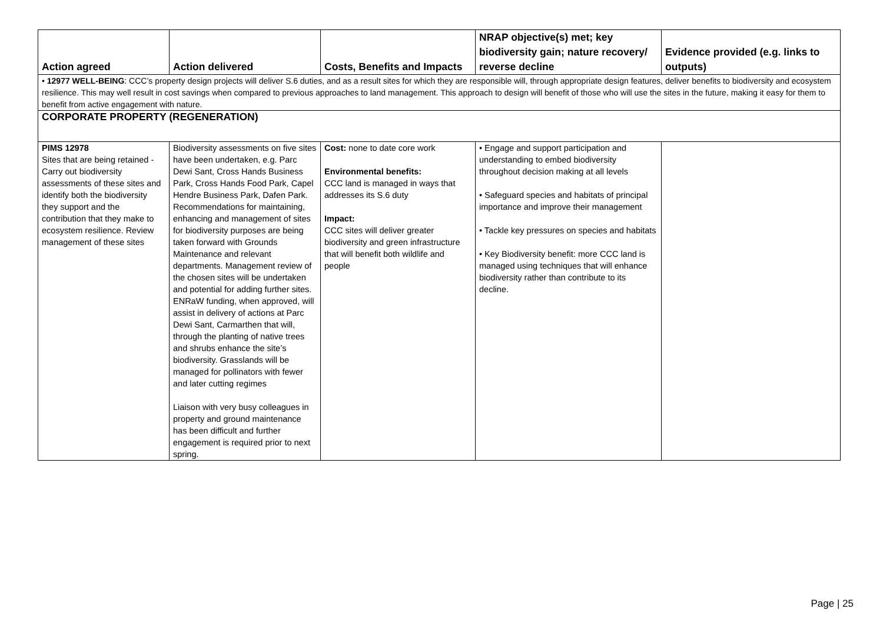| Action agreed | Action delivered | Costs, Benefits and Impacts | NRAP objective(s) met; key biodiversity gain; nature recovery/ reverse decline | Evidence provided (e.g. links to outputs) |
| --- | --- | --- | --- | --- |
| • 12977 WELL-BEING : CCC’s property design projects will deliver S.6 duties, and as a result sites for which they are responsible will, through appropriate design features, deliver benefits to biodiversity and ecosystem resilience. This may well result in cost savings when compared to previous approaches to land management. This approach to design will benefit of those who will use the sites in the future, making it easy for them to benefit from active engagement with nature. | | | | |
| CORPORATE PROPERTY (REGENERATION) | | | | |
| PIMS 12978 Sites that are being retained - Carry out biodiversity assessments of these sites and identify both the biodiversity they support and the contribution that they make to ecosystem resilience. Review management of these sites | Biodiversity assessments on five sites have been undertaken, e.g. Parc Dewi Sant, Cross Hands Business Park, Cross Hands Food Park, Capel Hendre Business Park, Dafen Park. Recommendations for maintaining, enhancing and management of sites for biodiversity purposes are being taken forward with Grounds Maintenance and relevant departments. Management review of the chosen sites will be undertaken and potential for adding further sites. ENRaW funding, when approved, will assist in delivery of actions at Parc Dewi Sant, Carmarthen that will, through the planting of native trees and shrubs enhance the site’s biodiversity. Grasslands will be managed for pollinators with fewer and later cutting regimes Liaison with very busy colleagues in property and ground maintenance has been difficult and further engagement is required prior to next spring. | Cost: none to date core work Environmental benefits: CCC land is managed in ways that addresses its S.6 duty Impact: CCC sites will deliver greater biodiversity and green infrastructure that will benefit both wildlife and people | • Engage and support participation and understanding to embed biodiversity throughout decision making at all levels • Safeguard species and habitats of principal importance and improve their management • Tackle key pressures on species and habitats • Key Biodiversity benefit: more CCC land is managed using techniques that will enhance biodiversity rather than contribute to its decline. | |
Page | 25